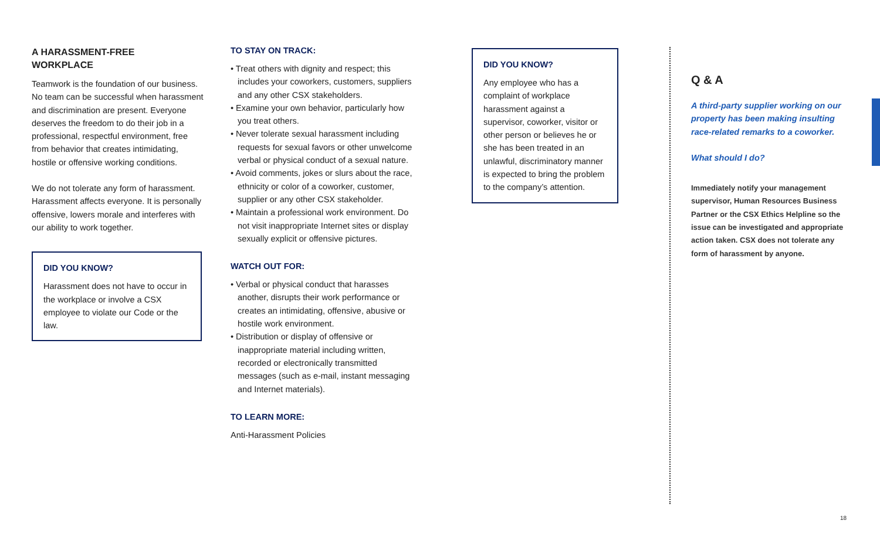A HARASSMENT-FREE
WORKPLACE
Teamwork is the foundation of our business. No team can be successful when harassment and discrimination are present. Everyone deserves the freedom to do their job in a professional, respectful environment, free from behavior that creates intimidating, hostile or offensive working conditions.
We do not tolerate any form of harassment. Harassment affects everyone. It is personally offensive, lowers morale and interferes with our ability to work together.
DID YOU KNOW?
Harassment does not have to occur in the workplace or involve a CSX employee to violate our Code or the law.
TO STAY ON TRACK:
• Treat others with dignity and respect; this includes your coworkers, customers, suppliers and any other CSX stakeholders.
• Examine your own behavior, particularly how you treat others.
• Never tolerate sexual harassment including requests for sexual favors or other unwelcome verbal or physical conduct of a sexual nature.
• Avoid comments, jokes or slurs about the race, ethnicity or color of a coworker, customer, supplier or any other CSX stakeholder.
• Maintain a professional work environment. Do not visit inappropriate Internet sites or display sexually explicit or offensive pictures.
WATCH OUT FOR:
• Verbal or physical conduct that harasses another, disrupts their work performance or creates an intimidating, offensive, abusive or hostile work environment.
• Distribution or display of offensive or inappropriate material including written, recorded or electronically transmitted messages (such as e-mail, instant messaging and Internet materials).
TO LEARN MORE:
Anti-Harassment Policies
DID YOU KNOW?
Any employee who has a complaint of workplace harassment against a supervisor, coworker, visitor or other person or believes he or she has been treated in an unlawful, discriminatory manner is expected to bring the problem to the company’s attention.
Q & A
A third-party supplier working on our property has been making insulting race-related remarks to a coworker.
What should I do?
Immediately notify your management supervisor, Human Resources Business Partner or the CSX Ethics Helpline so the issue can be investigated and appropriate action taken. CSX does not tolerate any form of harassment by anyone.
18